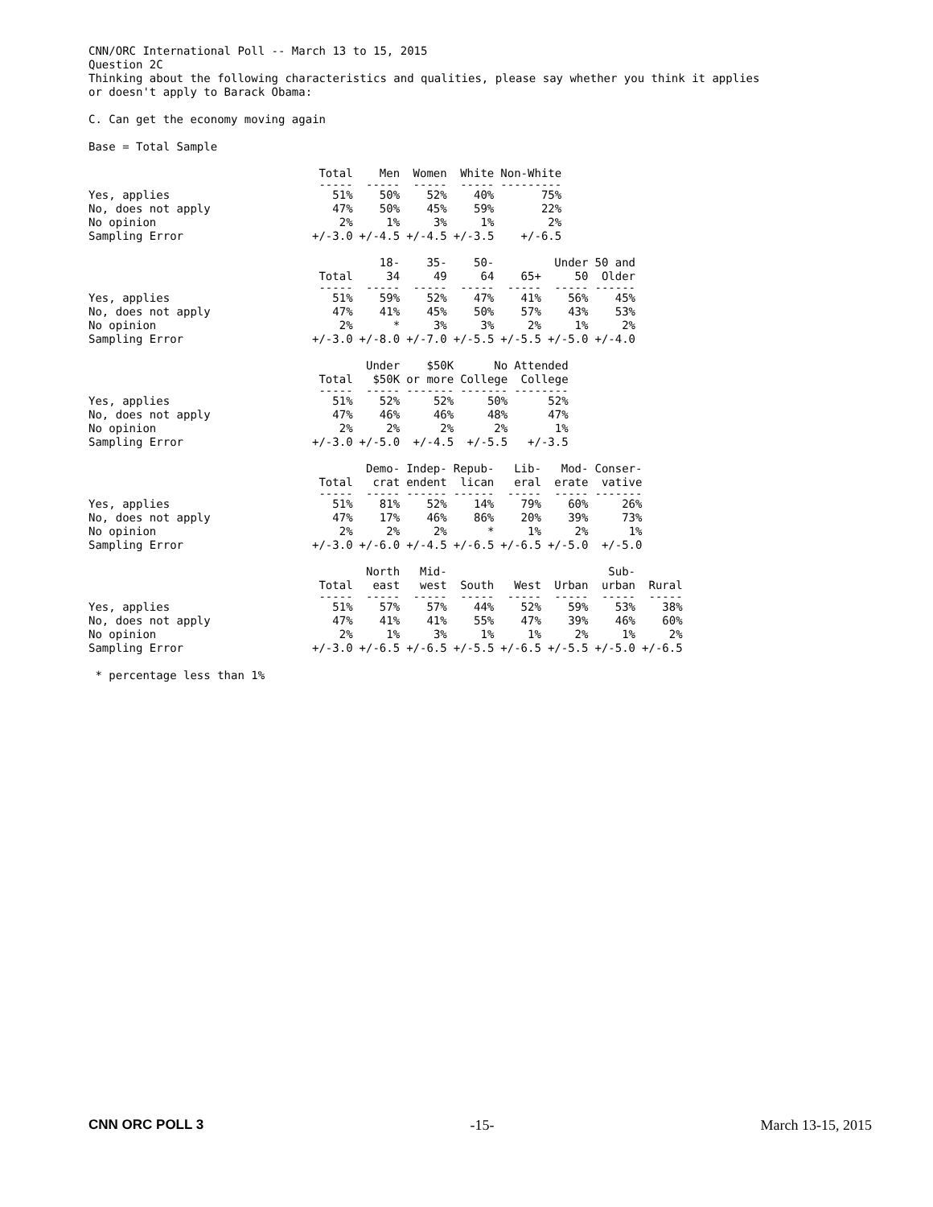CNN/ORC International Poll -- March 13 to 15, 2015
Question 2C
Thinking about the following characteristics and qualities, please say whether you think it applies
or doesn't apply to Barack Obama:
C. Can get the economy moving again
Base = Total Sample
| | Total | Men | Women | White | Non-White |
| | ----- | ----- | ----- | ----- | --------- |
| Yes, applies | 51% | 50% | 52% | 40% | 75% |
| No, does not apply | 47% | 50% | 45% | 59% | 22% |
| No opinion | 2% | 1% | 3% | 1% | 2% |
| Sampling Error | +/-3.0 | +/-4.5 | +/-4.5 | +/-3.5 | +/-6.5 |
| | Total | 18- 34 | 35- 49 | 50- 64 | 65+ | Under 50 | 50 and Older |
| | ----- | ----- | ----- | ----- | ----- | ----- | ------ |
| Yes, applies | 51% | 59% | 52% | 47% | 41% | 56% | 45% |
| No, does not apply | 47% | 41% | 45% | 50% | 57% | 43% | 53% |
| No opinion | 2% | * | 3% | 3% | 2% | 1% | 2% |
| Sampling Error | +/-3.0 | +/-8.0 | +/-7.0 | +/-5.5 | +/-5.5 | +/-5.0 | +/-4.0 |
| | Total | Under $50K | $50K or more | No College | Attended College |
| | ----- | ----- | ------- | ------- | -------- |
| Yes, applies | 51% | 52% | 52% | 50% | 52% |
| No, does not apply | 47% | 46% | 46% | 48% | 47% |
| No opinion | 2% | 2% | 2% | 2% | 1% |
| Sampling Error | +/-3.0 | +/-5.0 | +/-4.5 | +/-5.5 | +/-3.5 |
| | Total | Demo- crat | Indep- endent | Repub- lican | Lib- eral | Mod- erate | Conser- vative |
| | ----- | ----- | ------ | ------ | ----- | ----- | ------- |
| Yes, applies | 51% | 81% | 52% | 14% | 79% | 60% | 26% |
| No, does not apply | 47% | 17% | 46% | 86% | 20% | 39% | 73% |
| No opinion | 2% | 2% | 2% | * | 1% | 2% | 1% |
| Sampling Error | +/-3.0 | +/-6.0 | +/-4.5 | +/-6.5 | +/-6.5 | +/-5.0 | +/-5.0 |
| | Total | North east | Mid- west | South | West | Urban | Sub- urban | Rural |
| | ----- | ----- | ----- | ----- | ----- | ----- | ----- | ----- |
| Yes, applies | 51% | 57% | 57% | 44% | 52% | 59% | 53% | 38% |
| No, does not apply | 47% | 41% | 41% | 55% | 47% | 39% | 46% | 60% |
| No opinion | 2% | 1% | 3% | 1% | 1% | 2% | 1% | 2% |
| Sampling Error | +/-3.0 | +/-6.5 | +/-6.5 | +/-5.5 | +/-6.5 | +/-5.5 | +/-5.0 | +/-6.5 |
* percentage less than 1%
CNN ORC POLL 3 -15- March 13-15, 2015